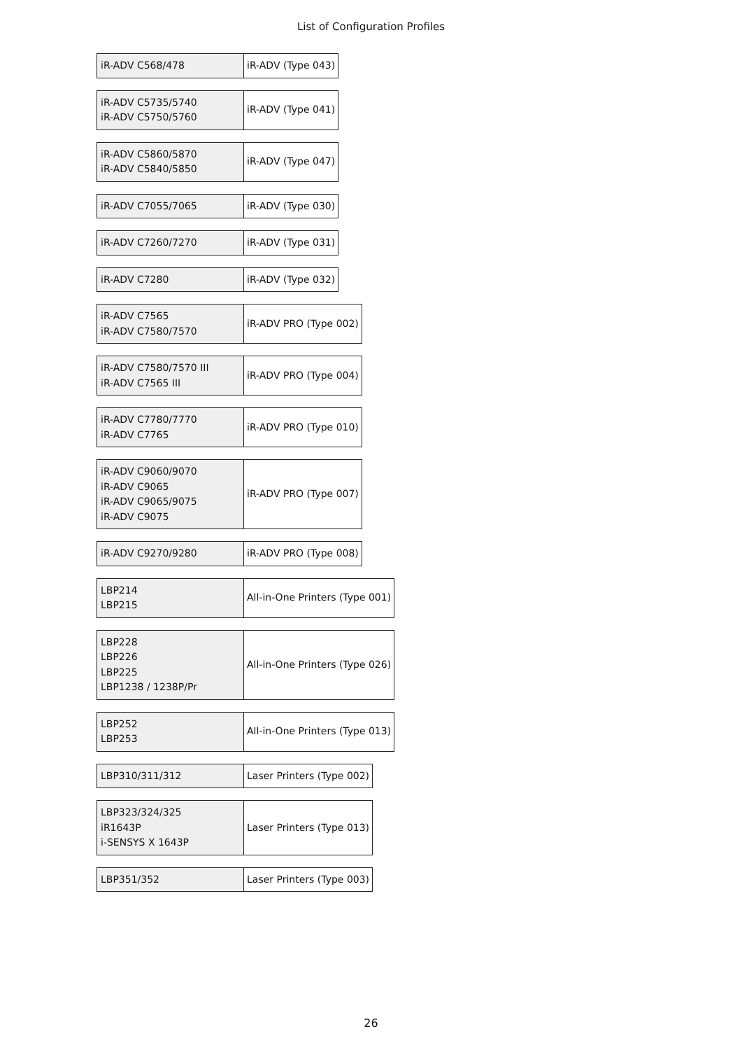List of Configuration Profiles
| iR-ADV C568/478 | iR-ADV (Type 043) |
| iR-ADV C5735/5740 iR-ADV C5750/5760 | iR-ADV (Type 041) |
| iR-ADV C5860/5870 iR-ADV C5840/5850 | iR-ADV (Type 047) |
| iR-ADV C7055/7065 | iR-ADV (Type 030) |
| iR-ADV C7260/7270 | iR-ADV (Type 031) |
| iR-ADV C7280 | iR-ADV (Type 032) |
| iR-ADV C7565 iR-ADV C7580/7570 | iR-ADV PRO (Type 002) |
| iR-ADV C7580/7570 III iR-ADV C7565 III | iR-ADV PRO (Type 004) |
| iR-ADV C7780/7770 iR-ADV C7765 | iR-ADV PRO (Type 010) |
| iR-ADV C9060/9070 iR-ADV C9065 iR-ADV C9065/9075 iR-ADV C9075 | iR-ADV PRO (Type 007) |
| iR-ADV C9270/9280 | iR-ADV PRO (Type 008) |
| LBP214 LBP215 | All-in-One Printers (Type 001) |
| LBP228 LBP226 LBP225 LBP1238 / 1238P/Pr | All-in-One Printers (Type 026) |
| LBP252 LBP253 | All-in-One Printers (Type 013) |
| LBP310/311/312 | Laser Printers (Type 002) |
| LBP323/324/325 iR1643P i-SENSYS X 1643P | Laser Printers (Type 013) |
| LBP351/352 | Laser Printers (Type 003) |
26